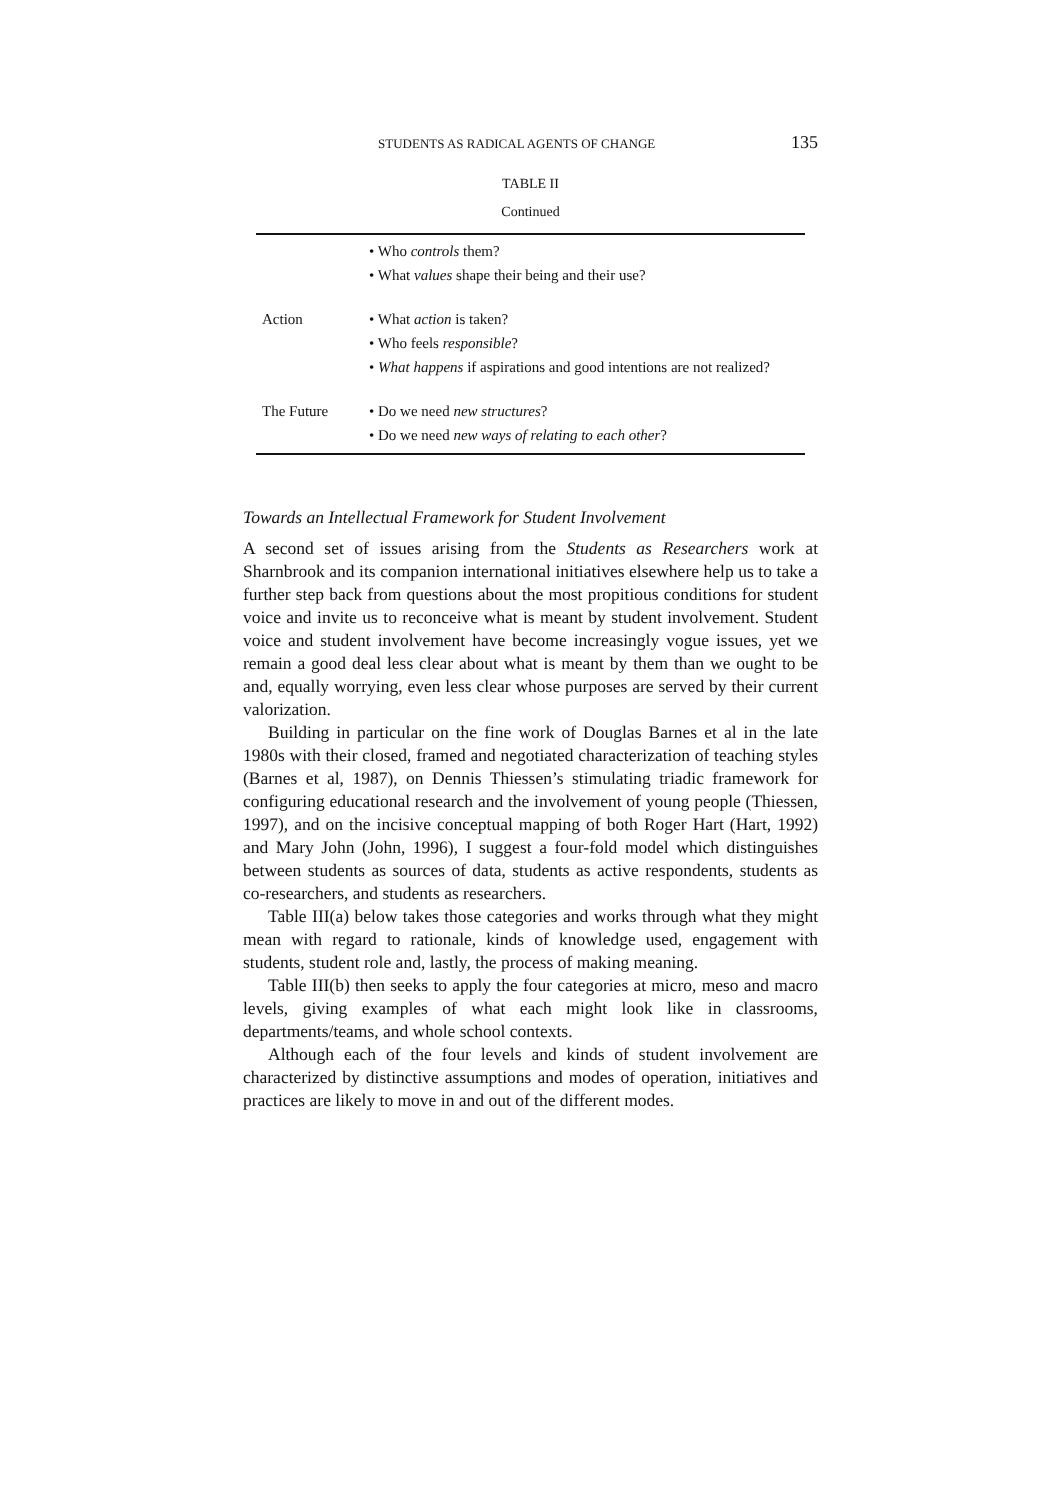STUDENTS AS RADICAL AGENTS OF CHANGE 135
TABLE II
Continued
| | • Who controls them? |
| | • What values shape their being and their use? |
| Action | • What action is taken? |
| | • Who feels responsible ? |
| | • What happens if aspirations and good intentions are not realized? |
| The Future | • Do we need new structures ? |
| | • Do we need new ways of relating to each other ? |
Towards an Intellectual Framework for Student Involvement
A second set of issues arising from the Students as Researchers work at Sharnbrook and its companion international initiatives elsewhere help us to take a further step back from questions about the most propitious conditions for student voice and invite us to reconceive what is meant by student involvement. Student voice and student involvement have become increasingly vogue issues, yet we remain a good deal less clear about what is meant by them than we ought to be and, equally worrying, even less clear whose purposes are served by their current valorization.
Building in particular on the fine work of Douglas Barnes et al in the late 1980s with their closed, framed and negotiated characterization of teaching styles (Barnes et al, 1987), on Dennis Thiessen’s stimulating triadic framework for configuring educational research and the involvement of young people (Thiessen, 1997), and on the incisive conceptual mapping of both Roger Hart (Hart, 1992) and Mary John (John, 1996), I suggest a four-fold model which distinguishes between students as sources of data, students as active respondents, students as co-researchers, and students as researchers.
Table III(a) below takes those categories and works through what they might mean with regard to rationale, kinds of knowledge used, engagement with students, student role and, lastly, the process of making meaning.
Table III(b) then seeks to apply the four categories at micro, meso and macro levels, giving examples of what each might look like in classrooms, departments/teams, and whole school contexts.
Although each of the four levels and kinds of student involvement are characterized by distinctive assumptions and modes of operation, initiatives and practices are likely to move in and out of the different modes.